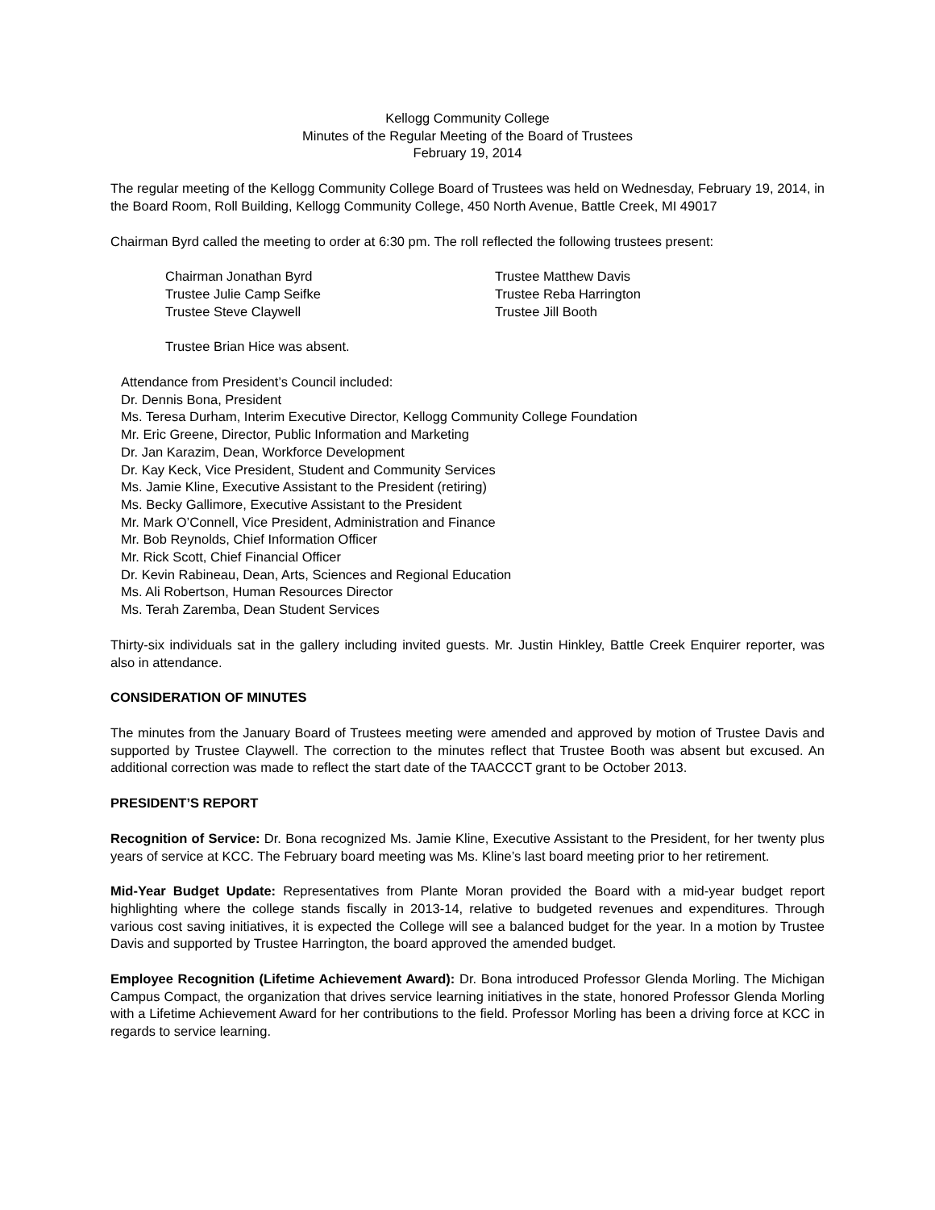Kellogg Community College
Minutes of the Regular Meeting of the Board of Trustees
February 19, 2014
The regular meeting of the Kellogg Community College Board of Trustees was held on Wednesday, February 19, 2014, in the Board Room, Roll Building, Kellogg Community College, 450 North Avenue, Battle Creek, MI 49017
Chairman Byrd called the meeting to order at 6:30 pm. The roll reflected the following trustees present:
Chairman Jonathan Byrd
Trustee Julie Camp Seifke
Trustee Steve Claywell
Trustee Matthew Davis
Trustee Reba Harrington
Trustee Jill Booth
Trustee Brian Hice was absent.
Attendance from President’s Council included:
Dr. Dennis Bona, President
Ms. Teresa Durham, Interim Executive Director, Kellogg Community College Foundation
Mr. Eric Greene, Director, Public Information and Marketing
Dr. Jan Karazim, Dean, Workforce Development
Dr. Kay Keck, Vice President, Student and Community Services
Ms. Jamie Kline, Executive Assistant to the President (retiring)
Ms. Becky Gallimore, Executive Assistant to the President
Mr. Mark O’Connell, Vice President, Administration and Finance
Mr. Bob Reynolds, Chief Information Officer
Mr. Rick Scott, Chief Financial Officer
Dr. Kevin Rabineau, Dean, Arts, Sciences and Regional Education
Ms. Ali Robertson, Human Resources Director
Ms. Terah Zaremba, Dean Student Services
Thirty-six individuals sat in the gallery including invited guests. Mr. Justin Hinkley, Battle Creek Enquirer reporter, was also in attendance.
CONSIDERATION OF MINUTES
The minutes from the January Board of Trustees meeting were amended and approved by motion of Trustee Davis and supported by Trustee Claywell. The correction to the minutes reflect that Trustee Booth was absent but excused. An additional correction was made to reflect the start date of the TAACCCT grant to be October 2013.
PRESIDENT’S REPORT
Recognition of Service: Dr. Bona recognized Ms. Jamie Kline, Executive Assistant to the President, for her twenty plus years of service at KCC. The February board meeting was Ms. Kline’s last board meeting prior to her retirement.
Mid-Year Budget Update: Representatives from Plante Moran provided the Board with a mid-year budget report highlighting where the college stands fiscally in 2013-14, relative to budgeted revenues and expenditures. Through various cost saving initiatives, it is expected the College will see a balanced budget for the year. In a motion by Trustee Davis and supported by Trustee Harrington, the board approved the amended budget.
Employee Recognition (Lifetime Achievement Award): Dr. Bona introduced Professor Glenda Morling. The Michigan Campus Compact, the organization that drives service learning initiatives in the state, honored Professor Glenda Morling with a Lifetime Achievement Award for her contributions to the field. Professor Morling has been a driving force at KCC in regards to service learning.